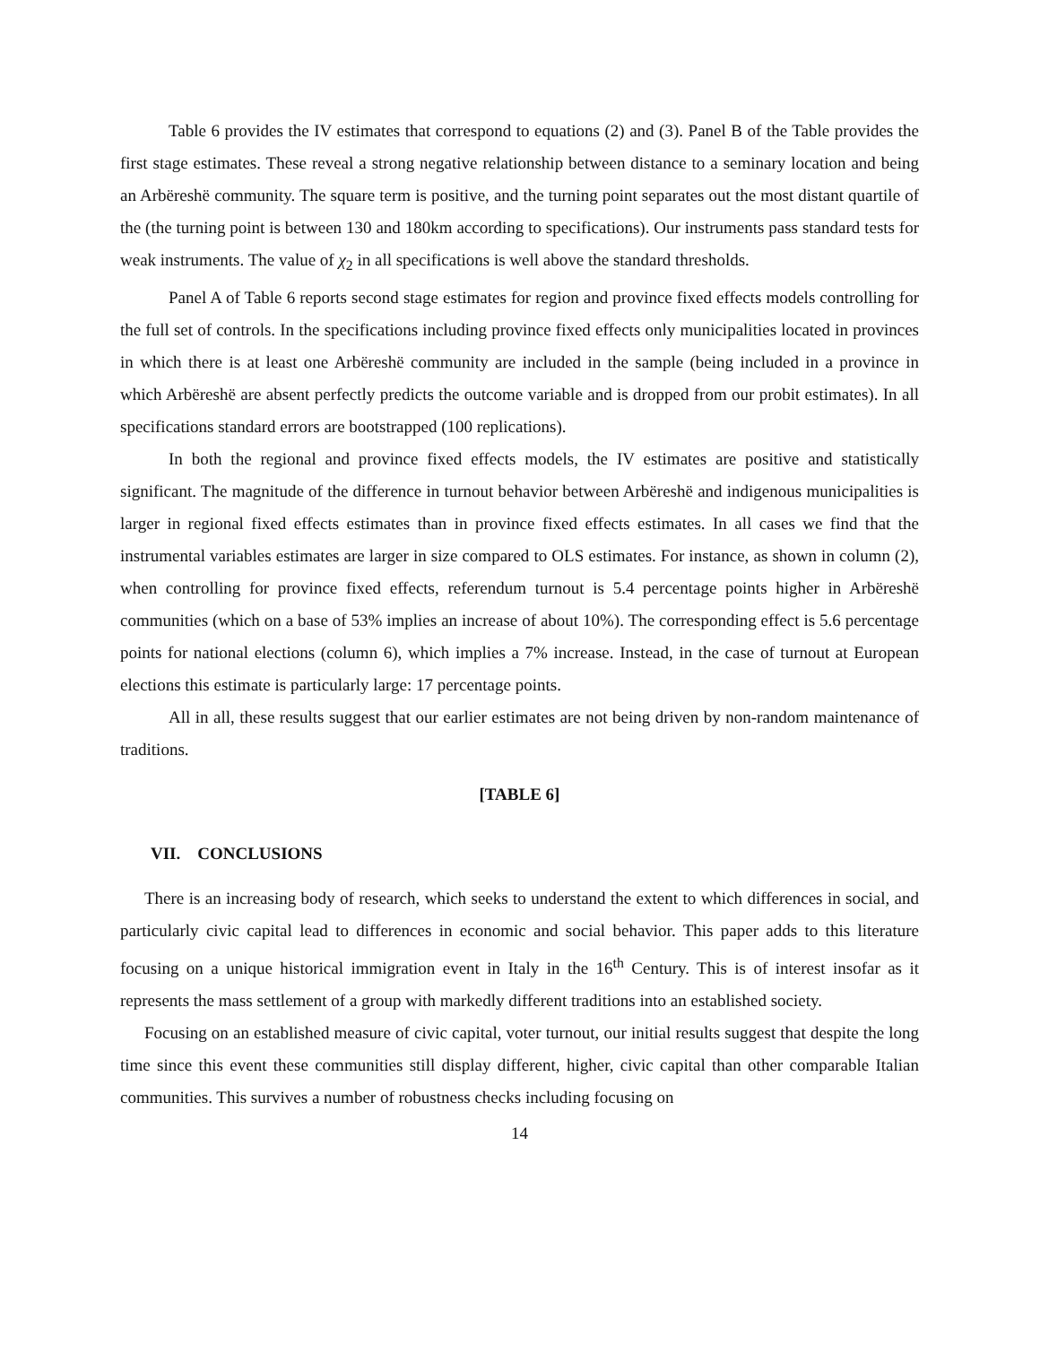Table 6 provides the IV estimates that correspond to equations (2) and (3). Panel B of the Table provides the first stage estimates. These reveal a strong negative relationship between distance to a seminary location and being an Arbëreshë community. The square term is positive, and the turning point separates out the most distant quartile of the (the turning point is between 130 and 180km according to specifications). Our instruments pass standard tests for weak instruments. The value of χ<sub>2</sub> in all specifications is well above the standard thresholds.
Panel A of Table 6 reports second stage estimates for region and province fixed effects models controlling for the full set of controls. In the specifications including province fixed effects only municipalities located in provinces in which there is at least one Arbëreshë community are included in the sample (being included in a province in which Arbëreshë are absent perfectly predicts the outcome variable and is dropped from our probit estimates). In all specifications standard errors are bootstrapped (100 replications).
In both the regional and province fixed effects models, the IV estimates are positive and statistically significant. The magnitude of the difference in turnout behavior between Arbëreshë and indigenous municipalities is larger in regional fixed effects estimates than in province fixed effects estimates. In all cases we find that the instrumental variables estimates are larger in size compared to OLS estimates. For instance, as shown in column (2), when controlling for province fixed effects, referendum turnout is 5.4 percentage points higher in Arbëreshë communities (which on a base of 53% implies an increase of about 10%). The corresponding effect is 5.6 percentage points for national elections (column 6), which implies a 7% increase. Instead, in the case of turnout at European elections this estimate is particularly large: 17 percentage points.
All in all, these results suggest that our earlier estimates are not being driven by non-random maintenance of traditions.
[TABLE 6]
VII. CONCLUSIONS
There is an increasing body of research, which seeks to understand the extent to which differences in social, and particularly civic capital lead to differences in economic and social behavior. This paper adds to this literature focusing on a unique historical immigration event in Italy in the 16<sup>th</sup> Century. This is of interest insofar as it represents the mass settlement of a group with markedly different traditions into an established society.
Focusing on an established measure of civic capital, voter turnout, our initial results suggest that despite the long time since this event these communities still display different, higher, civic capital than other comparable Italian communities. This survives a number of robustness checks including focusing on
14